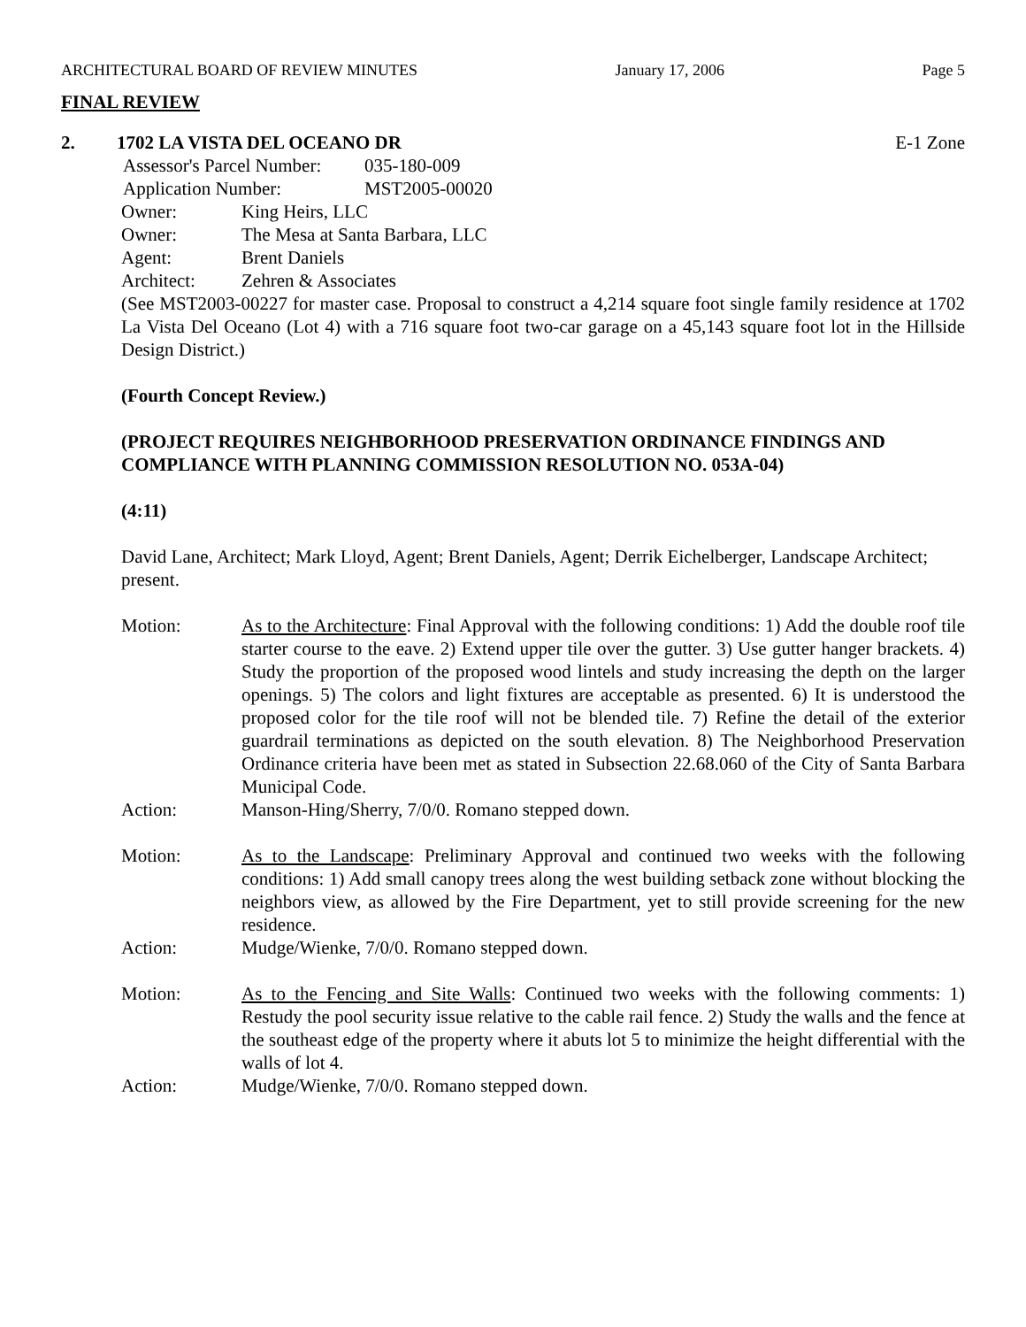ARCHITECTURAL BOARD OF REVIEW MINUTES January 17, 2006 Page 5
FINAL REVIEW
2. 1702 LA VISTA DEL OCEANO DR E-1 Zone
Assessor's Parcel Number: 035-180-009
Application Number: MST2005-00020
Owner: King Heirs, LLC
Owner: The Mesa at Santa Barbara, LLC
Agent: Brent Daniels
Architect: Zehren & Associates
(See MST2003-00227 for master case. Proposal to construct a 4,214 square foot single family residence at 1702 La Vista Del Oceano (Lot 4) with a 716 square foot two-car garage on a 45,143 square foot lot in the Hillside Design District.)
(Fourth Concept Review.)
(PROJECT REQUIRES NEIGHBORHOOD PRESERVATION ORDINANCE FINDINGS AND COMPLIANCE WITH PLANNING COMMISSION RESOLUTION NO. 053A-04)
(4:11)
David Lane, Architect; Mark Lloyd, Agent; Brent Daniels, Agent; Derrik Eichelberger, Landscape Architect; present.
Motion: As to the Architecture: Final Approval with the following conditions: 1) Add the double roof tile starter course to the eave. 2) Extend upper tile over the gutter. 3) Use gutter hanger brackets. 4) Study the proportion of the proposed wood lintels and study increasing the depth on the larger openings. 5) The colors and light fixtures are acceptable as presented. 6) It is understood the proposed color for the tile roof will not be blended tile. 7) Refine the detail of the exterior guardrail terminations as depicted on the south elevation. 8) The Neighborhood Preservation Ordinance criteria have been met as stated in Subsection 22.68.060 of the City of Santa Barbara Municipal Code.
Action: Manson-Hing/Sherry, 7/0/0. Romano stepped down.
Motion: As to the Landscape: Preliminary Approval and continued two weeks with the following conditions: 1) Add small canopy trees along the west building setback zone without blocking the neighbors view, as allowed by the Fire Department, yet to still provide screening for the new residence.
Action: Mudge/Wienke, 7/0/0. Romano stepped down.
Motion: As to the Fencing and Site Walls: Continued two weeks with the following comments: 1) Restudy the pool security issue relative to the cable rail fence. 2) Study the walls and the fence at the southeast edge of the property where it abuts lot 5 to minimize the height differential with the walls of lot 4.
Action: Mudge/Wienke, 7/0/0. Romano stepped down.